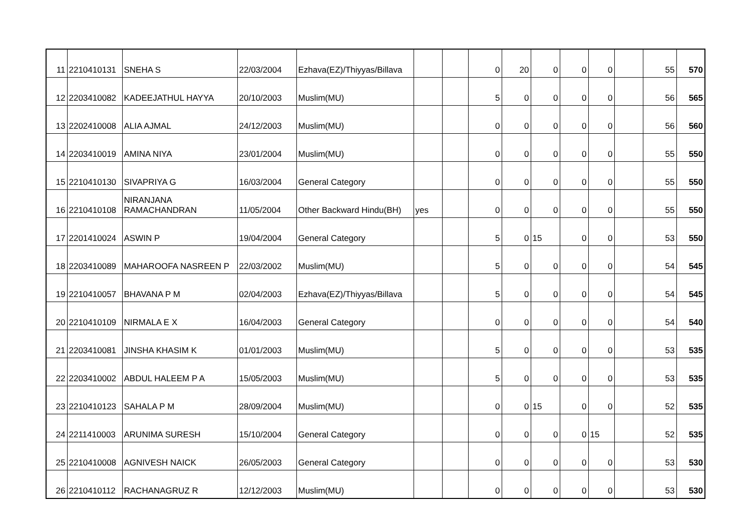| 11 | 2210410131 | SNEHA S | 22/03/2004 | Ezhava(EZ)/Thiyyas/Billava | | | 0 | 20 | 0 | 0 | 0 | | 55 | 570 |
| 12 | 2203410082 | KADEEJATHUL HAYYA | 20/10/2003 | Muslim(MU) | | | 5 | 0 | 0 | 0 | 0 | | 56 | 565 |
| 13 | 2202410008 | ALIA AJMAL | 24/12/2003 | Muslim(MU) | | | 0 | 0 | 0 | 0 | 0 | | 56 | 560 |
| 14 | 2203410019 | AMINA NIYA | 23/01/2004 | Muslim(MU) | | | 0 | 0 | 0 | 0 | 0 | | 55 | 550 |
| 15 | 2210410130 | SIVAPRIYA G | 16/03/2004 | General Category | | | 0 | 0 | 0 | 0 | 0 | | 55 | 550 |
| 16 | 2210410108 | NIRANJANA RAMACHANDRAN | 11/05/2004 | Other Backward Hindu(BH) | yes | | 0 | 0 | 0 | 0 | 0 | | 55 | 550 |
| 17 | 2201410024 | ASWIN P | 19/04/2004 | General Category | | | 5 | 0 | 15 | 0 | 0 | | 53 | 550 |
| 18 | 2203410089 | MAHAROOFA NASREEN P | 22/03/2002 | Muslim(MU) | | | 5 | 0 | 0 | 0 | 0 | | 54 | 545 |
| 19 | 2210410057 | BHAVANA P M | 02/04/2003 | Ezhava(EZ)/Thiyyas/Billava | | | 5 | 0 | 0 | 0 | 0 | | 54 | 545 |
| 20 | 2210410109 | NIRMALA E X | 16/04/2003 | General Category | | | 0 | 0 | 0 | 0 | 0 | | 54 | 540 |
| 21 | 2203410081 | JINSHA KHASIM K | 01/01/2003 | Muslim(MU) | | | 5 | 0 | 0 | 0 | 0 | | 53 | 535 |
| 22 | 2203410002 | ABDUL HALEEM P A | 15/05/2003 | Muslim(MU) | | | 5 | 0 | 0 | 0 | 0 | | 53 | 535 |
| 23 | 2210410123 | SAHALA P M | 28/09/2004 | Muslim(MU) | | | 0 | 0 | 15 | 0 | 0 | | 52 | 535 |
| 24 | 2211410003 | ARUNIMA SURESH | 15/10/2004 | General Category | | | 0 | 0 | 0 | 0 | 15 | | 52 | 535 |
| 25 | 2210410008 | AGNIVESH NAICK | 26/05/2003 | General Category | | | 0 | 0 | 0 | 0 | 0 | | 53 | 530 |
| 26 | 2210410112 | RACHANAGRUZ R | 12/12/2003 | Muslim(MU) | | | 0 | 0 | 0 | 0 | 0 | | 53 | 530 |